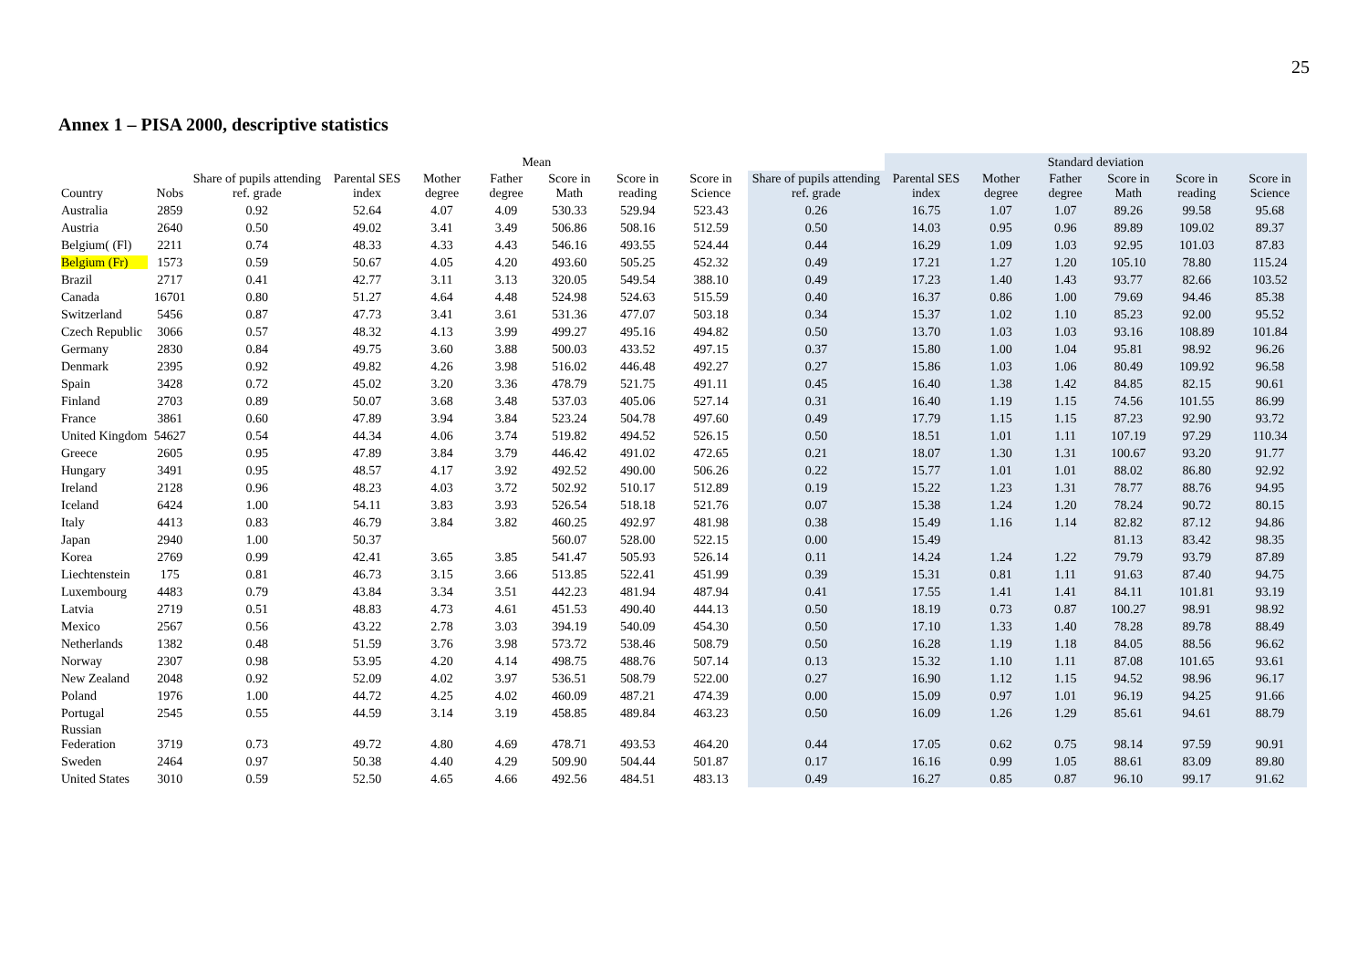25
Annex 1 – PISA 2000, descriptive statistics
| | | Mean | | | | | | | | Standard deviation | | | | | |
| --- | --- | --- | --- | --- | --- | --- | --- | --- | --- | --- | --- | --- | --- | --- | --- |
| Country | Nobs | Share of pupils attending ref. grade | Parental SES index | Mother degree | Father degree | Score in Math | Score in reading | Score in Science | Share of pupils attending ref. grade | Parental SES index | Mother degree | Father degree | Score in Math | Score in reading | Score in Science |
| Australia | 2859 | 0.92 | 52.64 | 4.07 | 4.09 | 530.33 | 529.94 | 523.43 | 0.26 | 16.75 | 1.07 | 1.07 | 89.26 | 99.58 | 95.68 |
| Austria | 2640 | 0.50 | 49.02 | 3.41 | 3.49 | 506.86 | 508.16 | 512.59 | 0.50 | 14.03 | 0.95 | 0.96 | 89.89 | 109.02 | 89.37 |
| Belgium( (Fl) | 2211 | 0.74 | 48.33 | 4.33 | 4.43 | 546.16 | 493.55 | 524.44 | 0.44 | 16.29 | 1.09 | 1.03 | 92.95 | 101.03 | 87.83 |
| Belgium (Fr) | 1573 | 0.59 | 50.67 | 4.05 | 4.20 | 493.60 | 505.25 | 452.32 | 0.49 | 17.21 | 1.27 | 1.20 | 105.10 | 78.80 | 115.24 |
| Brazil | 2717 | 0.41 | 42.77 | 3.11 | 3.13 | 320.05 | 549.54 | 388.10 | 0.49 | 17.23 | 1.40 | 1.43 | 93.77 | 82.66 | 103.52 |
| Canada | 16701 | 0.80 | 51.27 | 4.64 | 4.48 | 524.98 | 524.63 | 515.59 | 0.40 | 16.37 | 0.86 | 1.00 | 79.69 | 94.46 | 85.38 |
| Switzerland | 5456 | 0.87 | 47.73 | 3.41 | 3.61 | 531.36 | 477.07 | 503.18 | 0.34 | 15.37 | 1.02 | 1.10 | 85.23 | 92.00 | 95.52 |
| Czech Republic | 3066 | 0.57 | 48.32 | 4.13 | 3.99 | 499.27 | 495.16 | 494.82 | 0.50 | 13.70 | 1.03 | 1.03 | 93.16 | 108.89 | 101.84 |
| Germany | 2830 | 0.84 | 49.75 | 3.60 | 3.88 | 500.03 | 433.52 | 497.15 | 0.37 | 15.80 | 1.00 | 1.04 | 95.81 | 98.92 | 96.26 |
| Denmark | 2395 | 0.92 | 49.82 | 4.26 | 3.98 | 516.02 | 446.48 | 492.27 | 0.27 | 15.86 | 1.03 | 1.06 | 80.49 | 109.92 | 96.58 |
| Spain | 3428 | 0.72 | 45.02 | 3.20 | 3.36 | 478.79 | 521.75 | 491.11 | 0.45 | 16.40 | 1.38 | 1.42 | 84.85 | 82.15 | 90.61 |
| Finland | 2703 | 0.89 | 50.07 | 3.68 | 3.48 | 537.03 | 405.06 | 527.14 | 0.31 | 16.40 | 1.19 | 1.15 | 74.56 | 101.55 | 86.99 |
| France | 3861 | 0.60 | 47.89 | 3.94 | 3.84 | 523.24 | 504.78 | 497.60 | 0.49 | 17.79 | 1.15 | 1.15 | 87.23 | 92.90 | 93.72 |
| United Kingdom | 54627 | 0.54 | 44.34 | 4.06 | 3.74 | 519.82 | 494.52 | 526.15 | 0.50 | 18.51 | 1.01 | 1.11 | 107.19 | 97.29 | 110.34 |
| Greece | 2605 | 0.95 | 47.89 | 3.84 | 3.79 | 446.42 | 491.02 | 472.65 | 0.21 | 18.07 | 1.30 | 1.31 | 100.67 | 93.20 | 91.77 |
| Hungary | 3491 | 0.95 | 48.57 | 4.17 | 3.92 | 492.52 | 490.00 | 506.26 | 0.22 | 15.77 | 1.01 | 1.01 | 88.02 | 86.80 | 92.92 |
| Ireland | 2128 | 0.96 | 48.23 | 4.03 | 3.72 | 502.92 | 510.17 | 512.89 | 0.19 | 15.22 | 1.23 | 1.31 | 78.77 | 88.76 | 94.95 |
| Iceland | 6424 | 1.00 | 54.11 | 3.83 | 3.93 | 526.54 | 518.18 | 521.76 | 0.07 | 15.38 | 1.24 | 1.20 | 78.24 | 90.72 | 80.15 |
| Italy | 4413 | 0.83 | 46.79 | 3.84 | 3.82 | 460.25 | 492.97 | 481.98 | 0.38 | 15.49 | 1.16 | 1.14 | 82.82 | 87.12 | 94.86 |
| Japan | 2940 | 1.00 | 50.37 | | | 560.07 | 528.00 | 522.15 | 0.00 | 15.49 | | | 81.13 | 83.42 | 98.35 |
| Korea | 2769 | 0.99 | 42.41 | 3.65 | 3.85 | 541.47 | 505.93 | 526.14 | 0.11 | 14.24 | 1.24 | 1.22 | 79.79 | 93.79 | 87.89 |
| Liechtenstein | 175 | 0.81 | 46.73 | 3.15 | 3.66 | 513.85 | 522.41 | 451.99 | 0.39 | 15.31 | 0.81 | 1.11 | 91.63 | 87.40 | 94.75 |
| Luxembourg | 4483 | 0.79 | 43.84 | 3.34 | 3.51 | 442.23 | 481.94 | 487.94 | 0.41 | 17.55 | 1.41 | 1.41 | 84.11 | 101.81 | 93.19 |
| Latvia | 2719 | 0.51 | 48.83 | 4.73 | 4.61 | 451.53 | 490.40 | 444.13 | 0.50 | 18.19 | 0.73 | 0.87 | 100.27 | 98.91 | 98.92 |
| Mexico | 2567 | 0.56 | 43.22 | 2.78 | 3.03 | 394.19 | 540.09 | 454.30 | 0.50 | 17.10 | 1.33 | 1.40 | 78.28 | 89.78 | 88.49 |
| Netherlands | 1382 | 0.48 | 51.59 | 3.76 | 3.98 | 573.72 | 538.46 | 508.79 | 0.50 | 16.28 | 1.19 | 1.18 | 84.05 | 88.56 | 96.62 |
| Norway | 2307 | 0.98 | 53.95 | 4.20 | 4.14 | 498.75 | 488.76 | 507.14 | 0.13 | 15.32 | 1.10 | 1.11 | 87.08 | 101.65 | 93.61 |
| New Zealand | 2048 | 0.92 | 52.09 | 4.02 | 3.97 | 536.51 | 508.79 | 522.00 | 0.27 | 16.90 | 1.12 | 1.15 | 94.52 | 98.96 | 96.17 |
| Poland | 1976 | 1.00 | 44.72 | 4.25 | 4.02 | 460.09 | 487.21 | 474.39 | 0.00 | 15.09 | 0.97 | 1.01 | 96.19 | 94.25 | 91.66 |
| Portugal | 2545 | 0.55 | 44.59 | 3.14 | 3.19 | 458.85 | 489.84 | 463.23 | 0.50 | 16.09 | 1.26 | 1.29 | 85.61 | 94.61 | 88.79 |
| Russian Federation | 3719 | 0.73 | 49.72 | 4.80 | 4.69 | 478.71 | 493.53 | 464.20 | 0.44 | 17.05 | 0.62 | 0.75 | 98.14 | 97.59 | 90.91 |
| Sweden | 2464 | 0.97 | 50.38 | 4.40 | 4.29 | 509.90 | 504.44 | 501.87 | 0.17 | 16.16 | 0.99 | 1.05 | 88.61 | 83.09 | 89.80 |
| United States | 3010 | 0.59 | 52.50 | 4.65 | 4.66 | 492.56 | 484.51 | 483.13 | 0.49 | 16.27 | 0.85 | 0.87 | 96.10 | 99.17 | 91.62 |